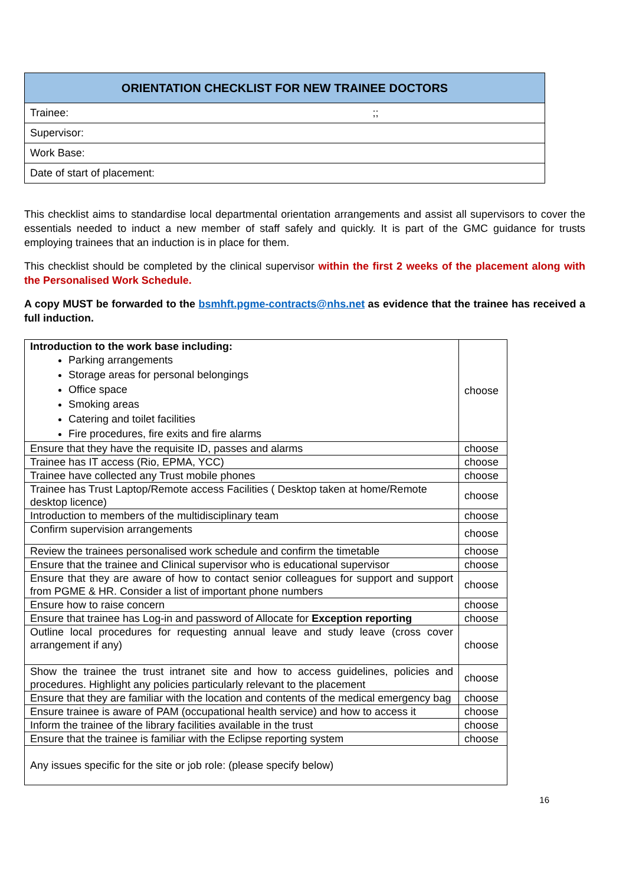| ORIENTATION CHECKLIST FOR NEW TRAINEE DOCTORS |
| --- |
| Trainee: ;; |
| Supervisor: |
| Work Base: |
| Date of start of placement: |
This checklist aims to standardise local departmental orientation arrangements and assist all supervisors to cover the essentials needed to induct a new member of staff safely and quickly. It is part of the GMC guidance for trusts employing trainees that an induction is in place for them.
This checklist should be completed by the clinical supervisor within the first 2 weeks of the placement along with the Personalised Work Schedule.
A copy MUST be forwarded to the bsmhft.pgme-contracts@nhs.net as evidence that the trainee has received a full induction.
| Introduction to the work base including: Parking arrangements Storage areas for personal belongings Office space Smoking areas Catering and toilet facilities Fire procedures, fire exits and fire alarms | choose |
| Ensure that they have the requisite ID, passes and alarms | choose |
| Trainee has IT access (Rio, EPMA, YCC) | choose |
| Trainee have collected any Trust mobile phones | choose |
| Trainee has Trust Laptop/Remote access Facilities ( Desktop taken at home/Remote desktop licence) | choose |
| Introduction to members of the multidisciplinary team | choose |
| Confirm supervision arrangements | choose |
| Review the trainees personalised work schedule and confirm the timetable | choose |
| Ensure that the trainee and Clinical supervisor who is educational supervisor | choose |
| Ensure that they are aware of how to contact senior colleagues for support and support from PGME & HR. Consider a list of important phone numbers | choose |
| Ensure how to raise concern | choose |
| Ensure that trainee has Log-in and password of Allocate for Exception reporting | choose |
| Outline local procedures for requesting annual leave and study leave (cross cover arrangement if any) | choose |
| Show the trainee the trust intranet site and how to access guidelines, policies and procedures. Highlight any policies particularly relevant to the placement | choose |
| Ensure that they are familiar with the location and contents of the medical emergency bag | choose |
| Ensure trainee is aware of PAM (occupational health service) and how to access it | choose |
| Inform the trainee of the library facilities available in the trust | choose |
| Ensure that the trainee is familiar with the Eclipse reporting system | choose |
| Any issues specific for the site or job role: (please specify below) | |
16